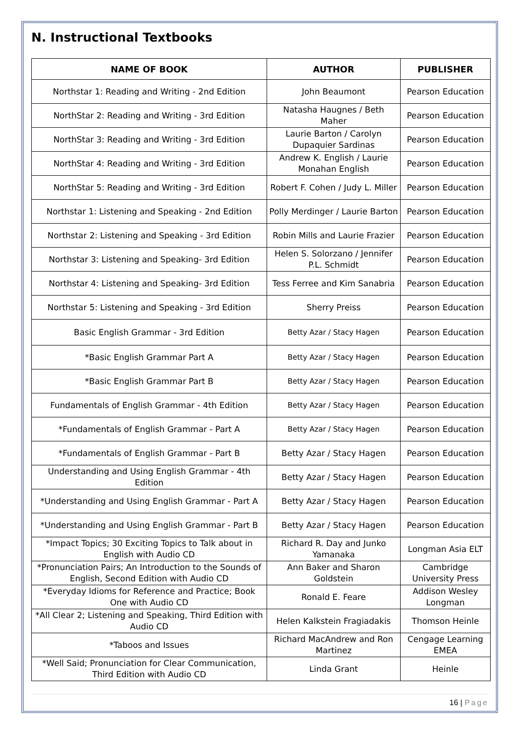N. Instructional Textbooks
| NAME OF BOOK | AUTHOR | PUBLISHER |
| --- | --- | --- |
| Northstar 1: Reading and Writing - 2nd Edition | John Beaumont | Pearson Education |
| NorthStar 2: Reading and Writing - 3rd Edition | Natasha Haugnes / Beth Maher | Pearson Education |
| NorthStar 3: Reading and Writing - 3rd Edition | Laurie Barton / Carolyn Dupaquier Sardinas | Pearson Education |
| NorthStar 4: Reading and Writing - 3rd Edition | Andrew K. English / Laurie Monahan English | Pearson Education |
| NorthStar 5: Reading and Writing - 3rd Edition | Robert F. Cohen / Judy L. Miller | Pearson Education |
| Northstar 1: Listening and Speaking - 2nd Edition | Polly Merdinger / Laurie Barton | Pearson Education |
| Northstar 2: Listening and Speaking - 3rd Edition | Robin Mills and Laurie Frazier | Pearson Education |
| Northstar 3: Listening and Speaking- 3rd Edition | Helen S. Solorzano / Jennifer P.L. Schmidt | Pearson Education |
| Northstar 4: Listening and Speaking- 3rd Edition | Tess Ferree and Kim Sanabria | Pearson Education |
| Northstar 5: Listening and Speaking - 3rd Edition | Sherry Preiss | Pearson Education |
| Basic English Grammar - 3rd Edition | Betty Azar / Stacy Hagen | Pearson Education |
| *Basic English Grammar Part A | Betty Azar / Stacy Hagen | Pearson Education |
| *Basic English Grammar Part B | Betty Azar / Stacy Hagen | Pearson Education |
| Fundamentals of English Grammar - 4th Edition | Betty Azar / Stacy Hagen | Pearson Education |
| *Fundamentals of English Grammar - Part A | Betty Azar / Stacy Hagen | Pearson Education |
| *Fundamentals of English Grammar - Part B | Betty Azar / Stacy Hagen | Pearson Education |
| Understanding and Using English Grammar - 4th Edition | Betty Azar / Stacy Hagen | Pearson Education |
| *Understanding and Using English Grammar - Part A | Betty Azar / Stacy Hagen | Pearson Education |
| *Understanding and Using English Grammar - Part B | Betty Azar / Stacy Hagen | Pearson Education |
| *Impact Topics; 30 Exciting Topics to Talk about in English with Audio CD | Richard R. Day and Junko Yamanaka | Longman Asia ELT |
| *Pronunciation Pairs; An Introduction to the Sounds of English, Second Edition with Audio CD | Ann Baker and Sharon Goldstein | Cambridge University Press |
| *Everyday Idioms for Reference and Practice; Book One with Audio CD | Ronald E. Feare | Addison Wesley Longman |
| *All Clear 2; Listening and Speaking, Third Edition with Audio CD | Helen Kalkstein Fragiadakis | Thomson Heinle |
| *Taboos and Issues | Richard MacAndrew and Ron Martinez | Cengage Learning EMEA |
| *Well Said; Pronunciation for Clear Communication, Third Edition with Audio CD | Linda Grant | Heinle |
16 | Page